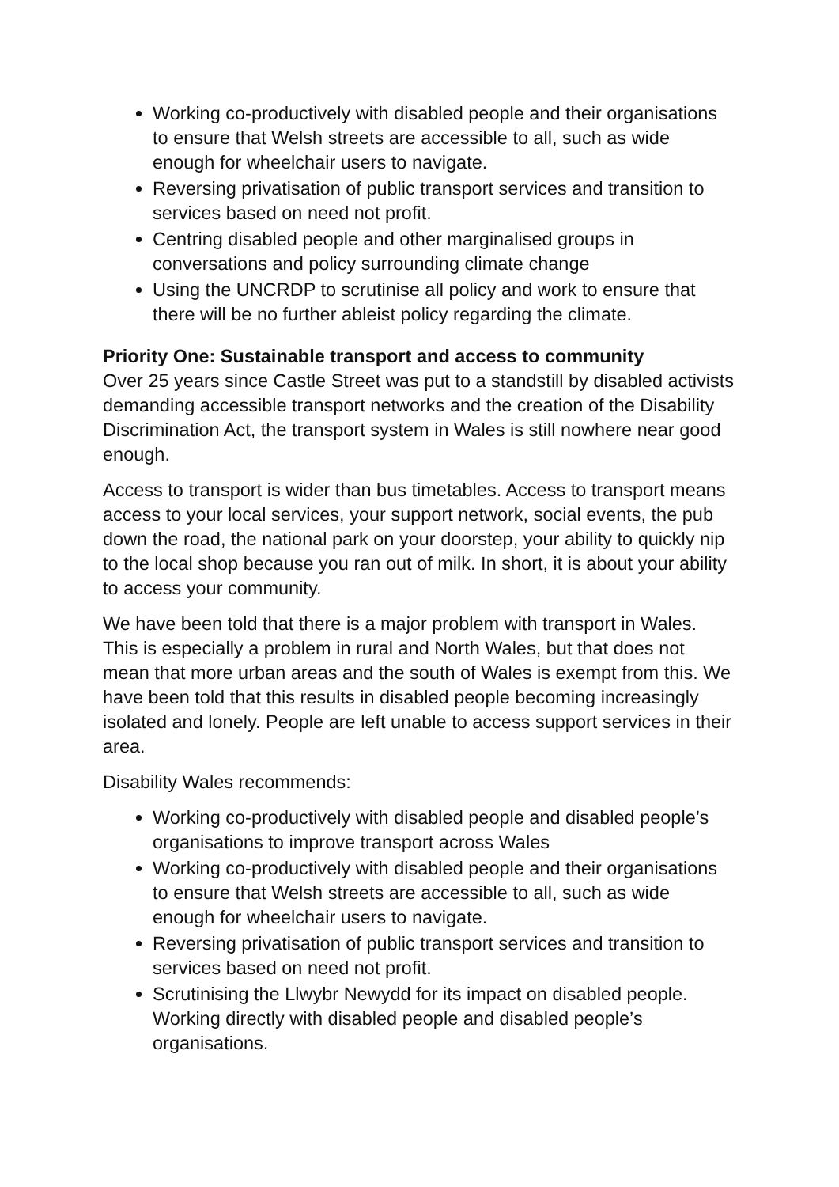Working co-productively with disabled people and their organisations to ensure that Welsh streets are accessible to all, such as wide enough for wheelchair users to navigate.
Reversing privatisation of public transport services and transition to services based on need not profit.
Centring disabled people and other marginalised groups in conversations and policy surrounding climate change
Using the UNCRDP to scrutinise all policy and work to ensure that there will be no further ableist policy regarding the climate.
Priority One: Sustainable transport and access to community
Over 25 years since Castle Street was put to a standstill by disabled activists demanding accessible transport networks and the creation of the Disability Discrimination Act, the transport system in Wales is still nowhere near good enough.
Access to transport is wider than bus timetables. Access to transport means access to your local services, your support network, social events, the pub down the road, the national park on your doorstep, your ability to quickly nip to the local shop because you ran out of milk. In short, it is about your ability to access your community.
We have been told that there is a major problem with transport in Wales. This is especially a problem in rural and North Wales, but that does not mean that more urban areas and the south of Wales is exempt from this. We have been told that this results in disabled people becoming increasingly isolated and lonely. People are left unable to access support services in their area.
Disability Wales recommends:
Working co-productively with disabled people and disabled people’s organisations to improve transport across Wales
Working co-productively with disabled people and their organisations to ensure that Welsh streets are accessible to all, such as wide enough for wheelchair users to navigate.
Reversing privatisation of public transport services and transition to services based on need not profit.
Scrutinising the Llwybr Newydd for its impact on disabled people. Working directly with disabled people and disabled people’s organisations.